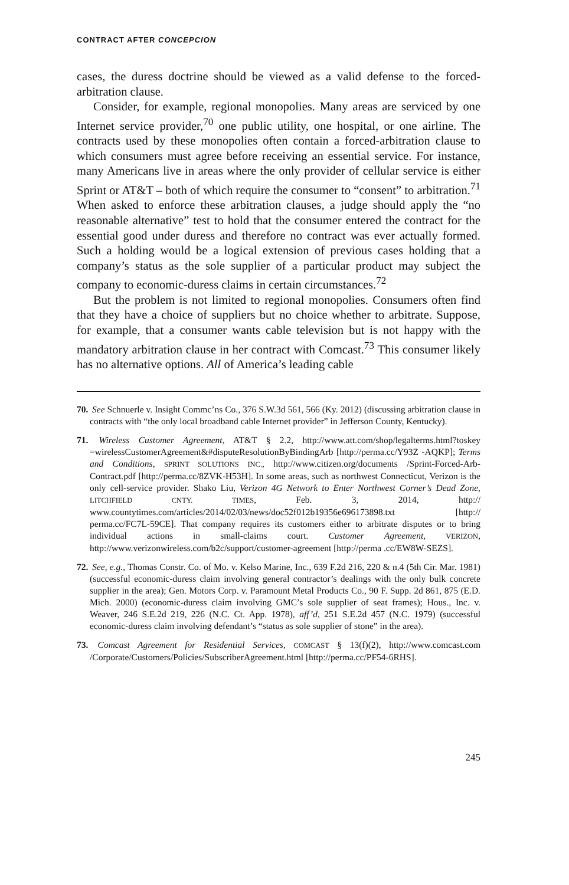CONTRACT AFTER CONCEPCION
cases, the duress doctrine should be viewed as a valid defense to the forced-arbitration clause.
Consider, for example, regional monopolies. Many areas are serviced by one Internet service provider,<sup>70</sup> one public utility, one hospital, or one airline. The contracts used by these monopolies often contain a forced-arbitration clause to which consumers must agree before receiving an essential service. For instance, many Americans live in areas where the only provider of cellular service is either Sprint or AT&T – both of which require the consumer to “consent” to arbitration.<sup>71</sup> When asked to enforce these arbitration clauses, a judge should apply the “no reasonable alternative” test to hold that the consumer entered the contract for the essential good under duress and therefore no contract was ever actually formed. Such a holding would be a logical extension of previous cases holding that a company’s status as the sole supplier of a particular product may subject the company to economic-duress claims in certain circumstances.<sup>72</sup>
But the problem is not limited to regional monopolies. Consumers often find that they have a choice of suppliers but no choice whether to arbitrate. Suppose, for example, that a consumer wants cable television but is not happy with the mandatory arbitration clause in her contract with Comcast.<sup>73</sup> This consumer likely has no alternative options. All of America’s leading cable
70. See Schnuerle v. Insight Commc’ns Co., 376 S.W.3d 561, 566 (Ky. 2012) (discussing arbitration clause in contracts with “the only local broadband cable Internet provider” in Jefferson County, Kentucky).
71. Wireless Customer Agreement, AT&T § 2.2, http://www.att.com/shop/legalterms.html?toskey =wirelessCustomerAgreement&#disputeResolutionByBindingArb [http://perma.cc/Y93Z -AQKP]; Terms and Conditions, SPRINT SOLUTIONS INC., http://www.citizen.org/documents /Sprint-Forced-Arb-Contract.pdf [http://perma.cc/8ZVK-H53H]. In some areas, such as northwest Connecticut, Verizon is the only cell-service provider. Shako Liu, Verizon 4G Network to Enter Northwest Corner’s Dead Zone, LITCHFIELD CNTY. TIMES, Feb. 3, 2014, http:// www.countytimes.com/articles/2014/02/03/news/doc52f012b19356e696173898.txt [http:// perma.cc/FC7L-59CE]. That company requires its customers either to arbitrate disputes or to bring individual actions in small-claims court. Customer Agreement, VERIZON, http://www.verizonwireless.com/b2c/support/customer-agreement [http://perma .cc/EW8W-SEZS].
72. See, e.g., Thomas Constr. Co. of Mo. v. Kelso Marine, Inc., 639 F.2d 216, 220 & n.4 (5th Cir. Mar. 1981) (successful economic-duress claim involving general contractor’s dealings with the only bulk concrete supplier in the area); Gen. Motors Corp. v. Paramount Metal Products Co., 90 F. Supp. 2d 861, 875 (E.D. Mich. 2000) (economic-duress claim involving GMC’s sole supplier of seat frames); Hous., Inc. v. Weaver, 246 S.E.2d 219, 226 (N.C. Ct. App. 1978), aff’d, 251 S.E.2d 457 (N.C. 1979) (successful economic-duress claim involving defendant’s “status as sole supplier of stone” in the area).
73. Comcast Agreement for Residential Services, COMCAST § 13(f)(2), http://www.comcast.com /Corporate/Customers/Policies/SubscriberAgreement.html [http://perma.cc/PF54-6RHS].
245